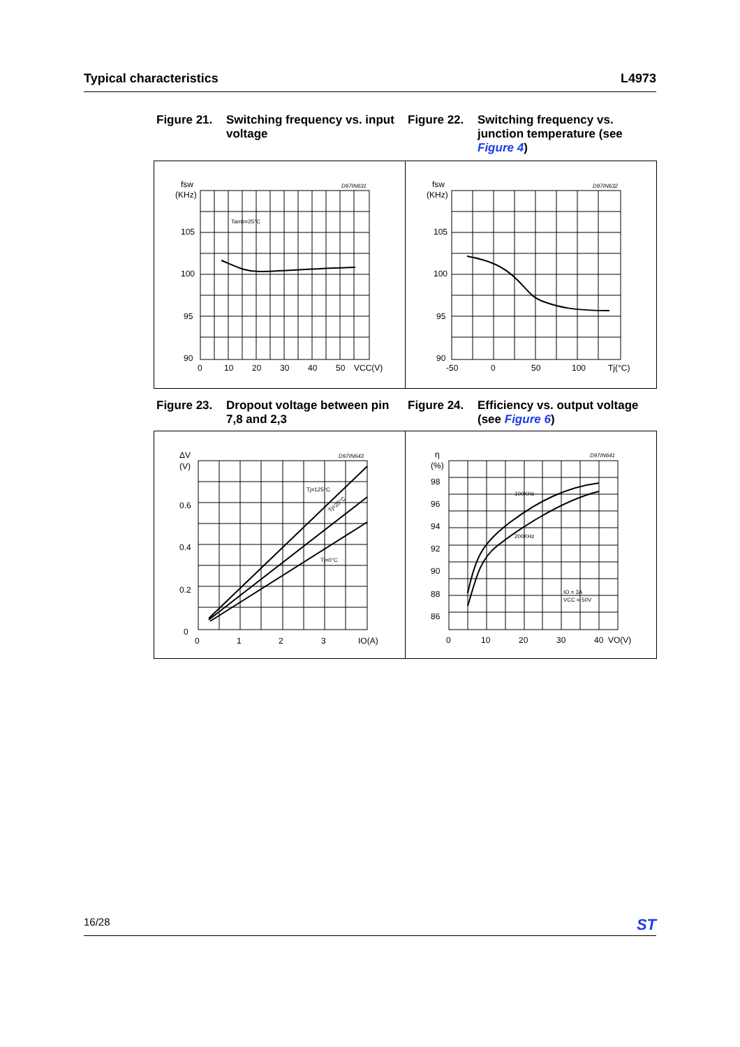Typical characteristics L4973
Figure 21. Switching frequency vs. input voltage
Figure 22. Switching frequency vs. junction temperature (see Figure 4)
fsw
(KHz)
D97IN631
Tamb=25°C
105
100
95
90
0
10
20
30
40
50
VCC(V)
fsw
(KHz)
D97IN632
105
100
95
90
-50
0
50
100
Tj(°C)
Figure 23. Dropout voltage between pin 7,8 and 2,3
Figure 24. Efficiency vs. output voltage (see Figure 6)
ΔV
(V)
D97IN643
Tj=125°C
Tj=25°C
Tj=0°C
0.6
0.4
0.2
0
0
1
2
3
IO(A)
η
(%)
D97IN641
100KHz
200KHz
IO = 3A
VCC = 50V
98
96
94
92
90
88
86
0
10
20
30
40
VO(V)
16/28 ST